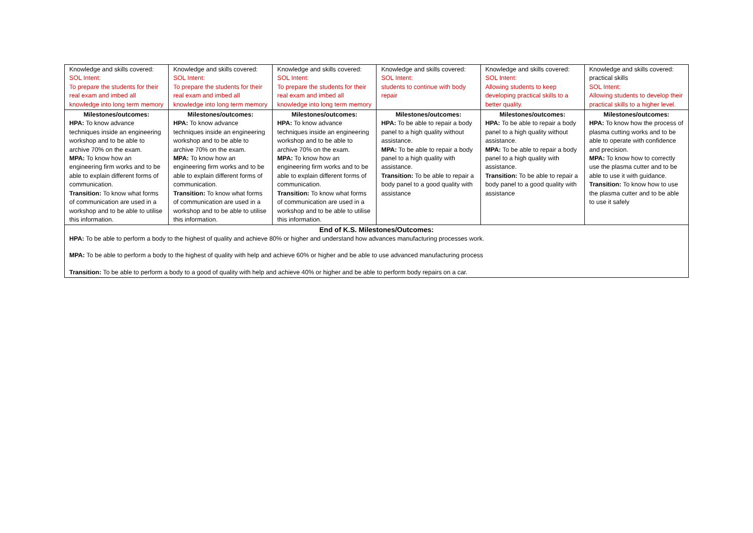| Knowledge and skills covered: SOL Intent: To prepare the students for their real exam and imbed all knowledge into long term memory | Knowledge and skills covered: SOL Intent: To prepare the students for their real exam and imbed all knowledge into long term memory | Knowledge and skills covered: SOL Intent: To prepare the students for their real exam and imbed all knowledge into long term memory | Knowledge and skills covered: SOL Intent: students to continue with body repair | Knowledge and skills covered: SOL Intent: Allowing students to keep developing practical skills to a better quality. | Knowledge and skills covered: practical skills SOL Intent: Allowing students to develop their practical skills to a higher level. |
| Milestones/outcomes: HPA: To know advance techniques inside an engineering workshop and to be able to archive 70% on the exam. MPA: To know how an engineering firm works and to be able to explain different forms of communication. Transition: To know what forms of communication are used in a workshop and to be able to utilise this information. | Milestones/outcomes: HPA: To know advance techniques inside an engineering workshop and to be able to archive 70% on the exam. MPA: To know how an engineering firm works and to be able to explain different forms of communication. Transition: To know what forms of communication are used in a workshop and to be able to utilise this information. | Milestones/outcomes: HPA: To know advance techniques inside an engineering workshop and to be able to archive 70% on the exam. MPA: To know how an engineering firm works and to be able to explain different forms of communication. Transition: To know what forms of communication are used in a workshop and to be able to utilise this information. | Milestones/outcomes: HPA: To be able to repair a body panel to a high quality without assistance. MPA: To be able to repair a body panel to a high quality with assistance. Transition: To be able to repair a body panel to a good quality with assistance | Milestones/outcomes: HPA: To be able to repair a body panel to a high quality without assistance. MPA: To be able to repair a body panel to a high quality with assistance. Transition: To be able to repair a body panel to a good quality with assistance | Milestones/outcomes: HPA: To know how the process of plasma cutting works and to be able to operate with confidence and precision. MPA: To know how to correctly use the plasma cutter and to be able to use it with guidance. Transition: To know how to use the plasma cutter and to be able to use it safely |
| End of K.S. Milestones/Outcomes: HPA: To be able to perform a body to the highest of quality and achieve 80% or higher and understand how advances manufacturing processes work. MPA: To be able to perform a body to the highest of quality with help and achieve 60% or higher and be able to use advanced manufacturing process Transition: To be able to perform a body to a good of quality with help and achieve 40% or higher and be able to perform body repairs on a car. | | | | | |